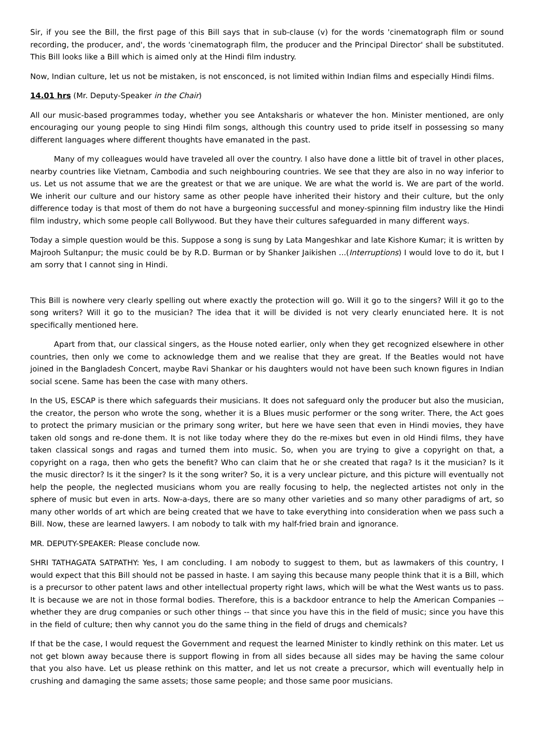Sir, if you see the Bill, the first page of this Bill says that in sub-clause (v) for the words 'cinematograph film or sound recording, the producer, and', the words 'cinematograph film, the producer and the Principal Director' shall be substituted. This Bill looks like a Bill which is aimed only at the Hindi film industry.
Now, Indian culture, let us not be mistaken, is not ensconced, is not limited within Indian films and especially Hindi films.
14.01 hrs (Mr. Deputy-Speaker in the Chair)
All our music-based programmes today, whether you see Antaksharis or whatever the hon. Minister mentioned, are only encouraging our young people to sing Hindi film songs, although this country used to pride itself in possessing so many different languages where different thoughts have emanated in the past.
Many of my colleagues would have traveled all over the country. I also have done a little bit of travel in other places, nearby countries like Vietnam, Cambodia and such neighbouring countries. We see that they are also in no way inferior to us. Let us not assume that we are the greatest or that we are unique. We are what the world is. We are part of the world. We inherit our culture and our history same as other people have inherited their history and their culture, but the only difference today is that most of them do not have a burgeoning successful and money-spinning film industry like the Hindi film industry, which some people call Bollywood. But they have their cultures safeguarded in many different ways.
Today a simple question would be this. Suppose a song is sung by Lata Mangeshkar and late Kishore Kumar; it is written by Majrooh Sultanpur; the music could be by R.D. Burman or by Shanker Jaikishen ...(Interruptions) I would love to do it, but I am sorry that I cannot sing in Hindi.
This Bill is nowhere very clearly spelling out where exactly the protection will go. Will it go to the singers? Will it go to the song writers? Will it go to the musician? The idea that it will be divided is not very clearly enunciated here. It is not specifically mentioned here.
Apart from that, our classical singers, as the House noted earlier, only when they get recognized elsewhere in other countries, then only we come to acknowledge them and we realise that they are great. If the Beatles would not have joined in the Bangladesh Concert, maybe Ravi Shankar or his daughters would not have been such known figures in Indian social scene. Same has been the case with many others.
In the US, ESCAP is there which safeguards their musicians. It does not safeguard only the producer but also the musician, the creator, the person who wrote the song, whether it is a Blues music performer or the song writer. There, the Act goes to protect the primary musician or the primary song writer, but here we have seen that even in Hindi movies, they have taken old songs and re-done them. It is not like today where they do the re-mixes but even in old Hindi films, they have taken classical songs and ragas and turned them into music. So, when you are trying to give a copyright on that, a copyright on a raga, then who gets the benefit? Who can claim that he or she created that raga? Is it the musician? Is it the music director? Is it the singer? Is it the song writer? So, it is a very unclear picture, and this picture will eventually not help the people, the neglected musicians whom you are really focusing to help, the neglected artistes not only in the sphere of music but even in arts. Now-a-days, there are so many other varieties and so many other paradigms of art, so many other worlds of art which are being created that we have to take everything into consideration when we pass such a Bill. Now, these are learned lawyers. I am nobody to talk with my half-fried brain and ignorance.
MR. DEPUTY-SPEAKER: Please conclude now.
SHRI TATHAGATA SATPATHY: Yes, I am concluding. I am nobody to suggest to them, but as lawmakers of this country, I would expect that this Bill should not be passed in haste. I am saying this because many people think that it is a Bill, which is a precursor to other patent laws and other intellectual property right laws, which will be what the West wants us to pass. It is because we are not in those formal bodies. Therefore, this is a backdoor entrance to help the American Companies -- whether they are drug companies or such other things -- that since you have this in the field of music; since you have this in the field of culture; then why cannot you do the same thing in the field of drugs and chemicals?
If that be the case, I would request the Government and request the learned Minister to kindly rethink on this mater. Let us not get blown away because there is support flowing in from all sides because all sides may be having the same colour that you also have. Let us please rethink on this matter, and let us not create a precursor, which will eventually help in crushing and damaging the same assets; those same people; and those same poor musicians.